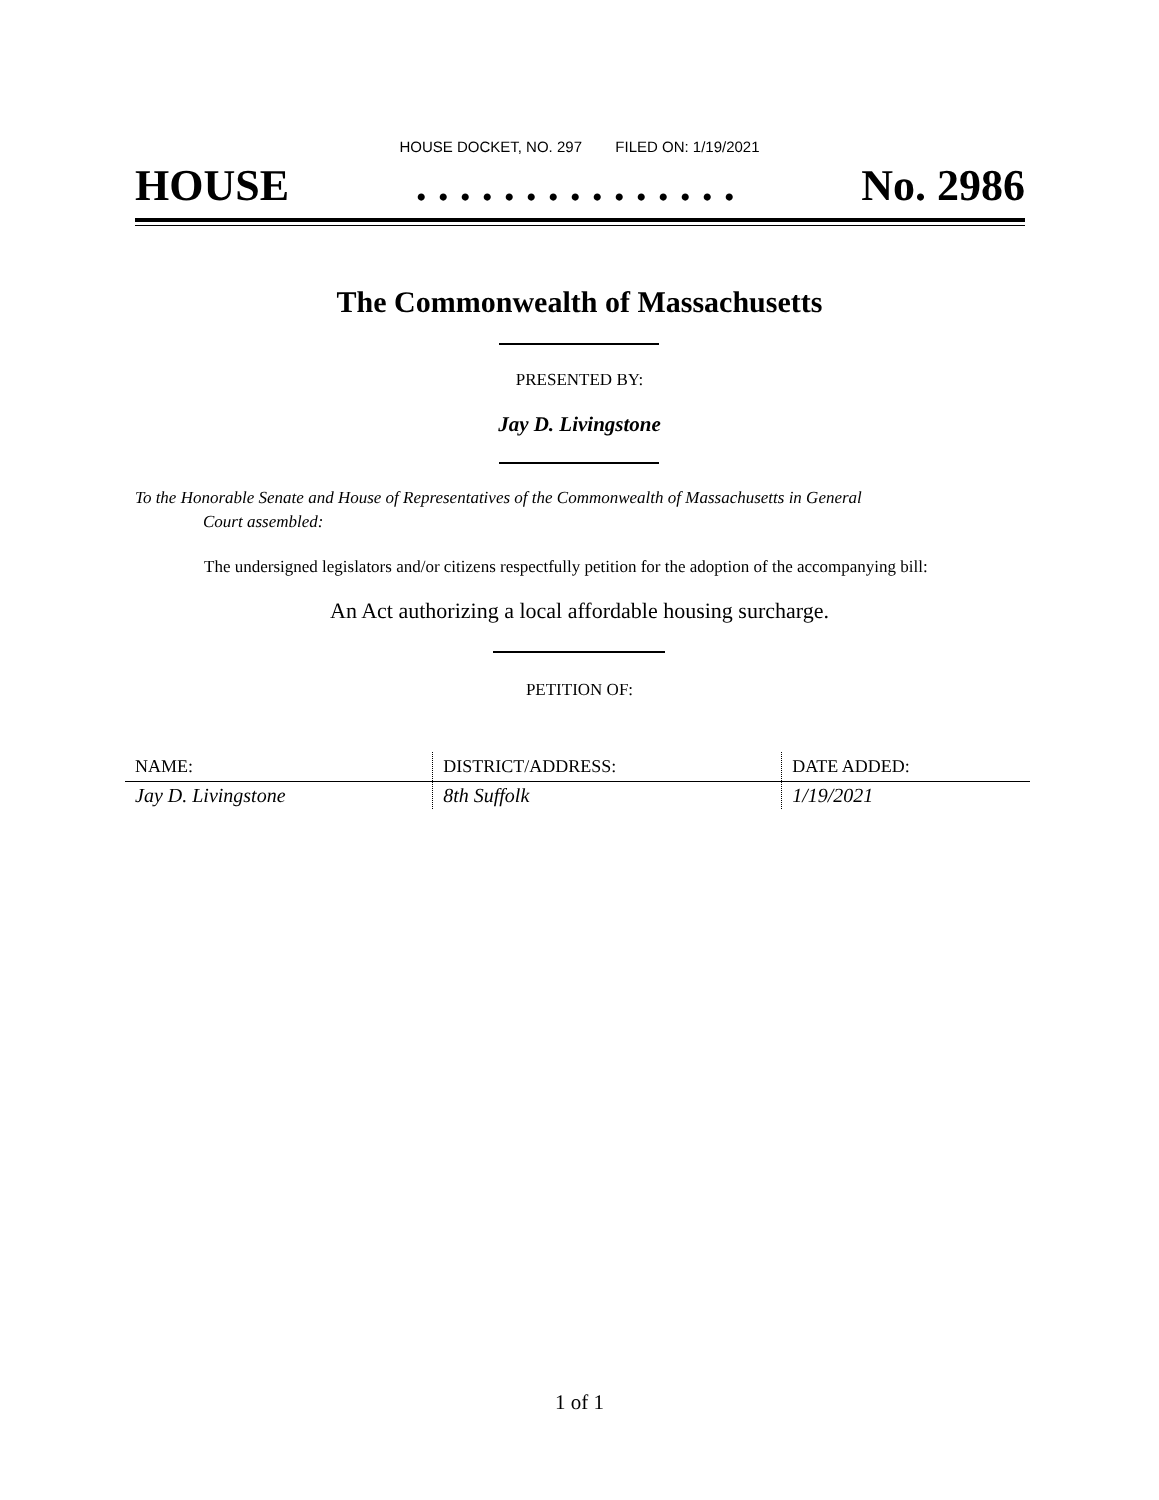HOUSE DOCKET, NO. 297 FILED ON: 1/19/2021
HOUSE. . . . . . . . . . . . . . . No. 2986
The Commonwealth of Massachusetts
PRESENTED BY:
Jay D. Livingstone
To the Honorable Senate and House of Representatives of the Commonwealth of Massachusetts in General
Court assembled:
The undersigned legislators and/or citizens respectfully petition for the adoption of the accompanying bill:
An Act authorizing a local affordable housing surcharge.
PETITION OF:
| NAME: | DISTRICT/ADDRESS: | DATE ADDED: |
| --- | --- | --- |
| Jay D. Livingstone | 8th Suffolk | 1/19/2021 |
1 of 1